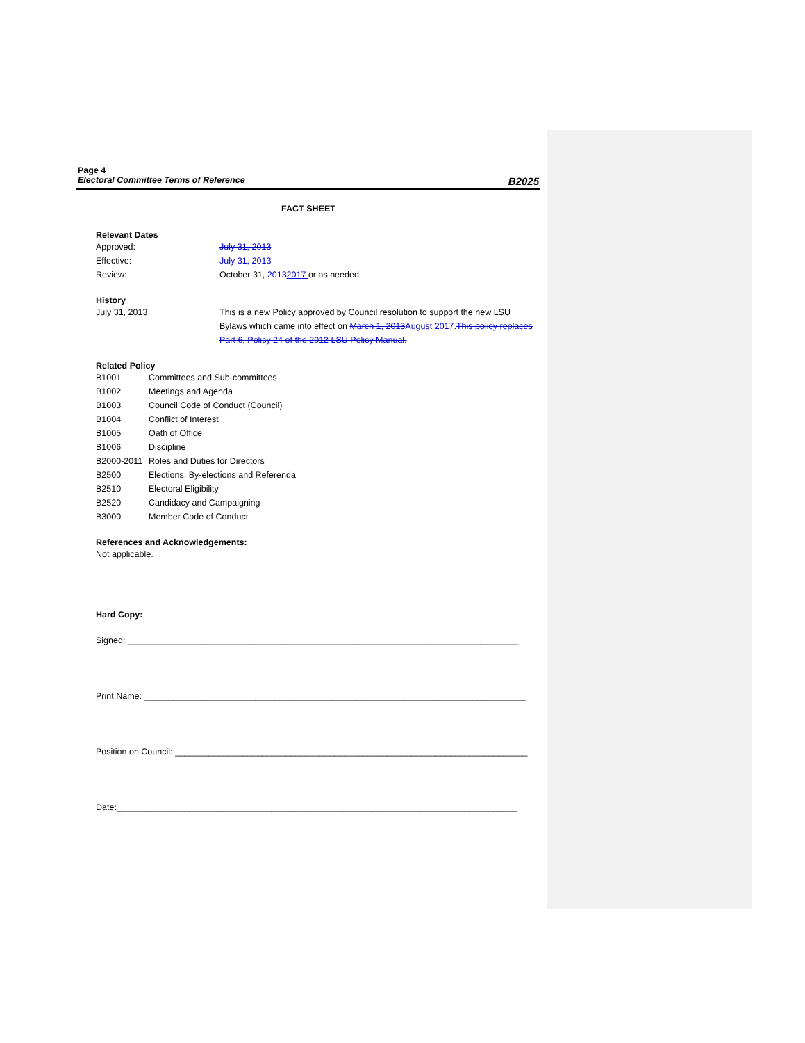Page 4
Electoral Committee Terms of Reference B2025
FACT SHEET
Relevant Dates
| Approved: | July 31, 2013 |
| Effective: | July 31, 2013 |
| Review: | October 31, 2013 2017 or as needed |
History
| July 31, 2013 | This is a new Policy approved by Council resolution to support the new LSU Bylaws which came into effect on March 1, 2013 August 2017 . This policy replaces Part 6, Policy 24 of the 2012 LSU Policy Manual. |
Related Policy
| B1001 | Committees and Sub-committees |
| B1002 | Meetings and Agenda |
| B1003 | Council Code of Conduct (Council) |
| B1004 | Conflict of Interest |
| B1005 | Oath of Office |
| B1006 | Discipline |
| B2000-2011 | Roles and Duties for Directors |
| B2500 | Elections, By-elections and Referenda |
| B2510 | Electoral Eligibility |
| B2520 | Candidacy and Campaigning |
| B3000 | Member Code of Conduct |
References and Acknowledgements:
Not applicable.
Hard Copy:
Signed: _________________________________________________________________________________
Print Name: _______________________________________________________________________________
Position on Council: _________________________________________________________________________
Date:___________________________________________________________________________________